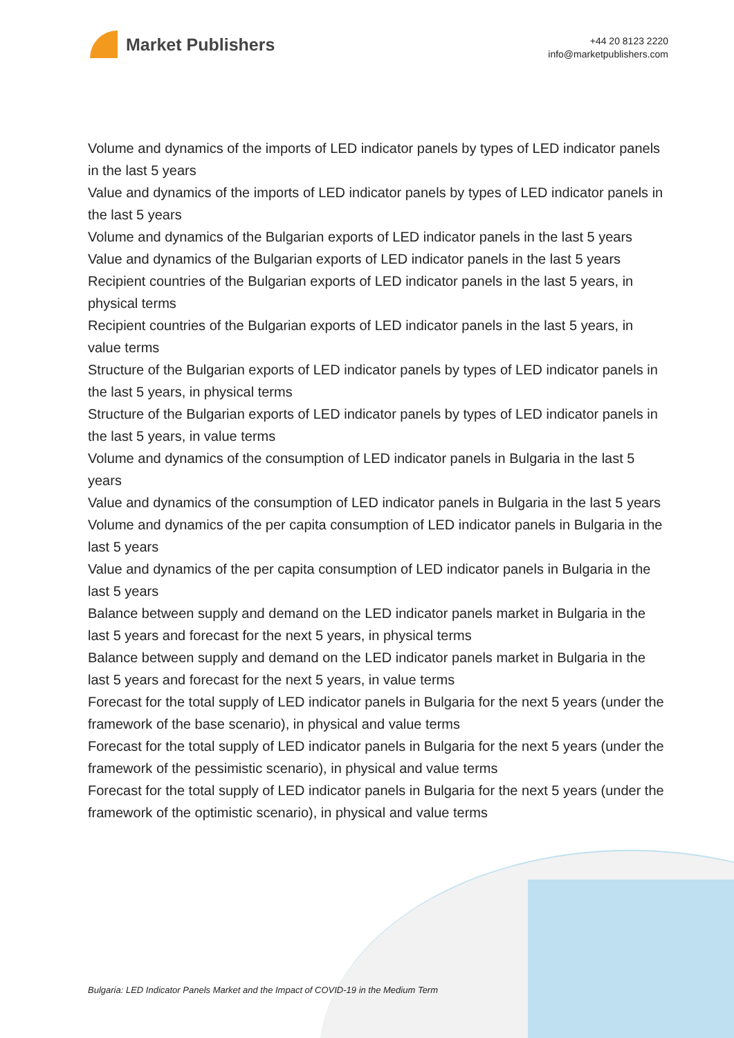Market Publishers
+44 20 8123 2220
info@marketpublishers.com
Volume and dynamics of the imports of LED indicator panels by types of LED indicator panels in the last 5 years
Value and dynamics of the imports of LED indicator panels by types of LED indicator panels in the last 5 years
Volume and dynamics of the Bulgarian exports of LED indicator panels in the last 5 years
Value and dynamics of the Bulgarian exports of LED indicator panels in the last 5 years
Recipient countries of the Bulgarian exports of LED indicator panels in the last 5 years, in physical terms
Recipient countries of the Bulgarian exports of LED indicator panels in the last 5 years, in value terms
Structure of the Bulgarian exports of LED indicator panels by types of LED indicator panels in the last 5 years, in physical terms
Structure of the Bulgarian exports of LED indicator panels by types of LED indicator panels in the last 5 years, in value terms
Volume and dynamics of the consumption of LED indicator panels in Bulgaria in the last 5 years
Value and dynamics of the consumption of LED indicator panels in Bulgaria in the last 5 years
Volume and dynamics of the per capita consumption of LED indicator panels in Bulgaria in the last 5 years
Value and dynamics of the per capita consumption of LED indicator panels in Bulgaria in the last 5 years
Balance between supply and demand on the LED indicator panels market in Bulgaria in the last 5 years and forecast for the next 5 years, in physical terms
Balance between supply and demand on the LED indicator panels market in Bulgaria in the last 5 years and forecast for the next 5 years, in value terms
Forecast for the total supply of LED indicator panels in Bulgaria for the next 5 years (under the framework of the base scenario), in physical and value terms
Forecast for the total supply of LED indicator panels in Bulgaria for the next 5 years (under the framework of the pessimistic scenario), in physical and value terms
Forecast for the total supply of LED indicator panels in Bulgaria for the next 5 years (under the framework of the optimistic scenario), in physical and value terms
Bulgaria: LED Indicator Panels Market and the Impact of COVID-19 in the Medium Term